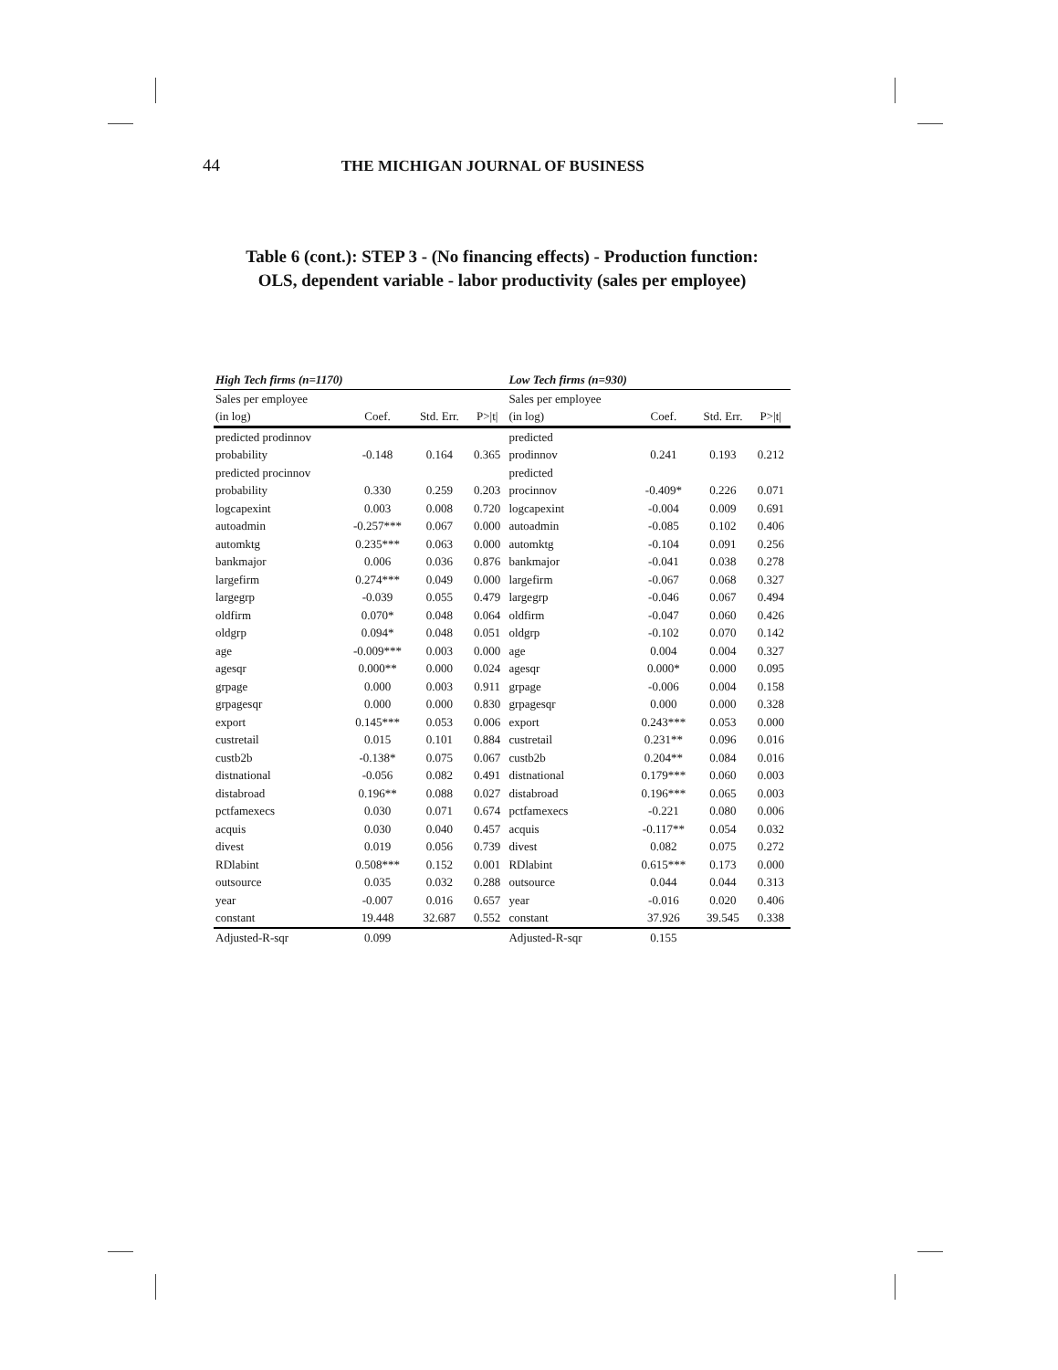44 THE MICHIGAN JOURNAL OF BUSINESS
Table 6 (cont.): STEP 3 - (No financing effects) - Production function:
OLS, dependent variable - labor productivity (sales per employee)
| High Tech firms (n=1170) | | | | Low Tech firms (n=930) | | | |
| --- | --- | --- | --- | --- | --- | --- | --- |
| Sales per employee | | | | Sales per employee | | | |
| (in log) | Coef. | Std. Err. | P>/t/ | (in log) | Coef. | Std. Err. | P>/t/ |
| predicted prodinnov | | | | predicted | | | |
| probability | -0.148 | 0.164 | 0.365 | prodinnov | 0.241 | 0.193 | 0.212 |
| predicted procinnov | | | | predicted | | | |
| probability | 0.330 | 0.259 | 0.203 | procinnov | -0.409* | 0.226 | 0.071 |
| logcapexint | 0.003 | 0.008 | 0.720 | logcapexint | -0.004 | 0.009 | 0.691 |
| autoadmin | -0.257*** | 0.067 | 0.000 | autoadmin | -0.085 | 0.102 | 0.406 |
| automktg | 0.235*** | 0.063 | 0.000 | automktg | -0.104 | 0.091 | 0.256 |
| bankmajor | 0.006 | 0.036 | 0.876 | bankmajor | -0.041 | 0.038 | 0.278 |
| largefirm | 0.274*** | 0.049 | 0.000 | largefirm | -0.067 | 0.068 | 0.327 |
| largegrp | -0.039 | 0.055 | 0.479 | largegrp | -0.046 | 0.067 | 0.494 |
| oldfirm | 0.070* | 0.048 | 0.064 | oldfirm | -0.047 | 0.060 | 0.426 |
| oldgrp | 0.094* | 0.048 | 0.051 | oldgrp | -0.102 | 0.070 | 0.142 |
| age | -0.009*** | 0.003 | 0.000 | age | 0.004 | 0.004 | 0.327 |
| agesqr | 0.000** | 0.000 | 0.024 | agesqr | 0.000* | 0.000 | 0.095 |
| grpage | 0.000 | 0.003 | 0.911 | grpage | -0.006 | 0.004 | 0.158 |
| grpagesqr | 0.000 | 0.000 | 0.830 | grpagesqr | 0.000 | 0.000 | 0.328 |
| export | 0.145*** | 0.053 | 0.006 | export | 0.243*** | 0.053 | 0.000 |
| custretail | 0.015 | 0.101 | 0.884 | custretail | 0.231** | 0.096 | 0.016 |
| custb2b | -0.138* | 0.075 | 0.067 | custb2b | 0.204** | 0.084 | 0.016 |
| distnational | -0.056 | 0.082 | 0.491 | distnational | 0.179*** | 0.060 | 0.003 |
| distabroad | 0.196** | 0.088 | 0.027 | distabroad | 0.196*** | 0.065 | 0.003 |
| pctfamexecs | 0.030 | 0.071 | 0.674 | pctfamexecs | -0.221 | 0.080 | 0.006 |
| acquis | 0.030 | 0.040 | 0.457 | acquis | -0.117** | 0.054 | 0.032 |
| divest | 0.019 | 0.056 | 0.739 | divest | 0.082 | 0.075 | 0.272 |
| RDlabint | 0.508*** | 0.152 | 0.001 | RDlabint | 0.615*** | 0.173 | 0.000 |
| outsource | 0.035 | 0.032 | 0.288 | outsource | 0.044 | 0.044 | 0.313 |
| year | -0.007 | 0.016 | 0.657 | year | -0.016 | 0.020 | 0.406 |
| constant | 19.448 | 32.687 | 0.552 | constant | 37.926 | 39.545 | 0.338 |
| Adjusted-R-sqr | 0.099 | | | Adjusted-R-sqr | 0.155 | | |